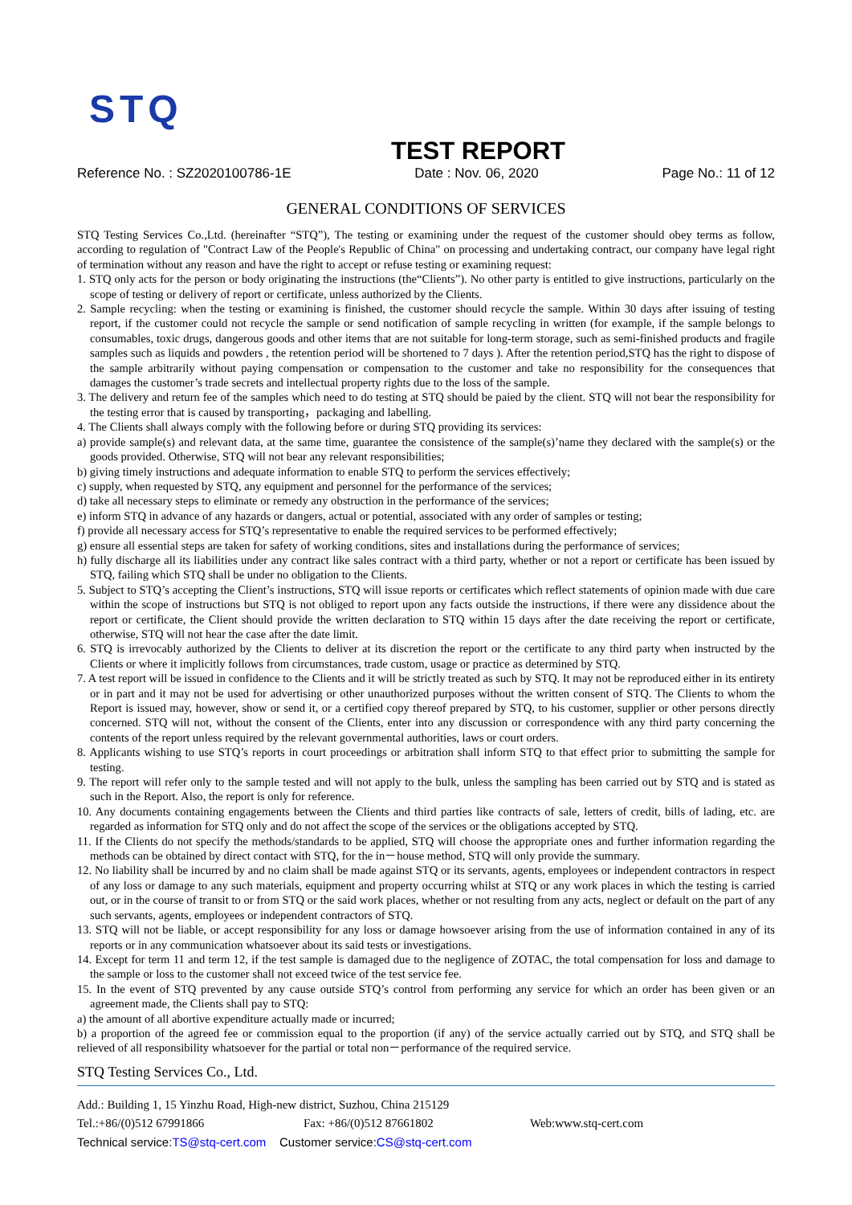STQ
TEST REPORT
Reference No. : SZ2020100786-1E Date : Nov. 06, 2020 Page No.: 11 of 12
GENERAL CONDITIONS OF SERVICES
STQ Testing Services Co.,Ltd. (hereinafter “STQ”), The testing or examining under the request of the customer should obey terms as follow, according to regulation of "Contract Law of the People's Republic of China" on processing and undertaking contract, our company have legal right of termination without any reason and have the right to accept or refuse testing or examining request:
1. STQ only acts for the person or body originating the instructions (the“Clients”). No other party is entitled to give instructions, particularly on the scope of testing or delivery of report or certificate, unless authorized by the Clients.
2. Sample recycling: when the testing or examining is finished, the customer should recycle the sample. Within 30 days after issuing of testing report, if the customer could not recycle the sample or send notification of sample recycling in written (for example, if the sample belongs to consumables, toxic drugs, dangerous goods and other items that are not suitable for long-term storage, such as semi-finished products and fragile samples such as liquids and powders , the retention period will be shortened to 7 days ). After the retention period,STQ has the right to dispose of the sample arbitrarily without paying compensation or compensation to the customer and take no responsibility for the consequences that damages the customer’s trade secrets and intellectual property rights due to the loss of the sample.
3. The delivery and return fee of the samples which need to do testing at STQ should be paied by the client. STQ will not bear the responsibility for the testing error that is caused by transporting，packaging and labelling.
4. The Clients shall always comply with the following before or during STQ providing its services:
a) provide sample(s) and relevant data, at the same time, guarantee the consistence of the sample(s)’name they declared with the sample(s) or the goods provided. Otherwise, STQ will not bear any relevant responsibilities;
b) giving timely instructions and adequate information to enable STQ to perform the services effectively;
c) supply, when requested by STQ, any equipment and personnel for the performance of the services;
d) take all necessary steps to eliminate or remedy any obstruction in the performance of the services;
e) inform STQ in advance of any hazards or dangers, actual or potential, associated with any order of samples or testing;
f) provide all necessary access for STQ’s representative to enable the required services to be performed effectively;
g) ensure all essential steps are taken for safety of working conditions, sites and installations during the performance of services;
h) fully discharge all its liabilities under any contract like sales contract with a third party, whether or not a report or certificate has been issued by STQ, failing which STQ shall be under no obligation to the Clients.
5. Subject to STQ’s accepting the Client’s instructions, STQ will issue reports or certificates which reflect statements of opinion made with due care within the scope of instructions but STQ is not obliged to report upon any facts outside the instructions, if there were any dissidence about the report or certificate, the Client should provide the written declaration to STQ within 15 days after the date receiving the report or certificate, otherwise, STQ will not hear the case after the date limit.
6. STQ is irrevocably authorized by the Clients to deliver at its discretion the report or the certificate to any third party when instructed by the Clients or where it implicitly follows from circumstances, trade custom, usage or practice as determined by STQ.
7. A test report will be issued in confidence to the Clients and it will be strictly treated as such by STQ. It may not be reproduced either in its entirety or in part and it may not be used for advertising or other unauthorized purposes without the written consent of STQ. The Clients to whom the Report is issued may, however, show or send it, or a certified copy thereof prepared by STQ, to his customer, supplier or other persons directly concerned. STQ will not, without the consent of the Clients, enter into any discussion or correspondence with any third party concerning the contents of the report unless required by the relevant governmental authorities, laws or court orders.
8. Applicants wishing to use STQ’s reports in court proceedings or arbitration shall inform STQ to that effect prior to submitting the sample for testing.
9. The report will refer only to the sample tested and will not apply to the bulk, unless the sampling has been carried out by STQ and is stated as such in the Report. Also, the report is only for reference.
10. Any documents containing engagements between the Clients and third parties like contracts of sale, letters of credit, bills of lading, etc. are regarded as information for STQ only and do not affect the scope of the services or the obligations accepted by STQ.
11. If the Clients do not specify the methods/standards to be applied, STQ will choose the appropriate ones and further information regarding the methods can be obtained by direct contact with STQ, for the in－house method, STQ will only provide the summary.
12. No liability shall be incurred by and no claim shall be made against STQ or its servants, agents, employees or independent contractors in respect of any loss or damage to any such materials, equipment and property occurring whilst at STQ or any work places in which the testing is carried out, or in the course of transit to or from STQ or the said work places, whether or not resulting from any acts, neglect or default on the part of any such servants, agents, employees or independent contractors of STQ.
13. STQ will not be liable, or accept responsibility for any loss or damage howsoever arising from the use of information contained in any of its reports or in any communication whatsoever about its said tests or investigations.
14. Except for term 11 and term 12, if the test sample is damaged due to the negligence of ZOTAC, the total compensation for loss and damage to the sample or loss to the customer shall not exceed twice of the test service fee.
15. In the event of STQ prevented by any cause outside STQ’s control from performing any service for which an order has been given or an agreement made, the Clients shall pay to STQ:
a) the amount of all abortive expenditure actually made or incurred;
b) a proportion of the agreed fee or commission equal to the proportion (if any) of the service actually carried out by STQ, and STQ shall be relieved of all responsibility whatsoever for the partial or total non－performance of the required service.
STQ Testing Services Co., Ltd.
Add.: Building 1, 15 Yinzhu Road, High-new district, Suzhou, China 215129
Tel.:+86/(0)512 67991866 Fax: +86/(0)512 87661802 Web:www.stq-cert.com
Technical service: TS@stq-cert.com Customer service: CS@stq-cert.com